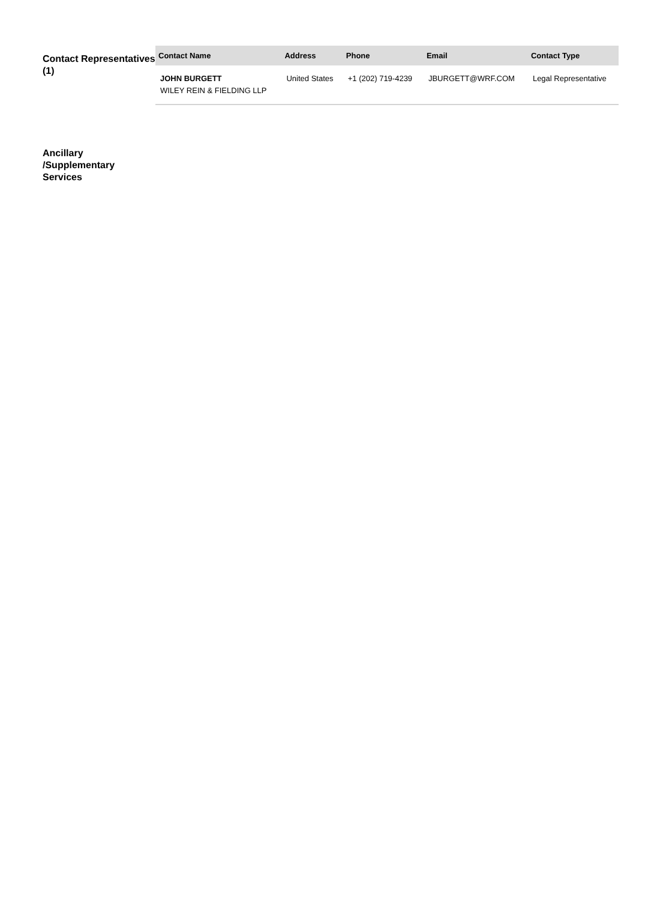Contact Representatives (1)
| Contact Name | Address | Phone | Email | Contact Type |
| --- | --- | --- | --- | --- |
| JOHN BURGETT WILEY REIN & FIELDING LLP | United States | +1 (202) 719-4239 | JBURGETT@WRF.COM | Legal Representative |
Ancillary /Supplementary Services